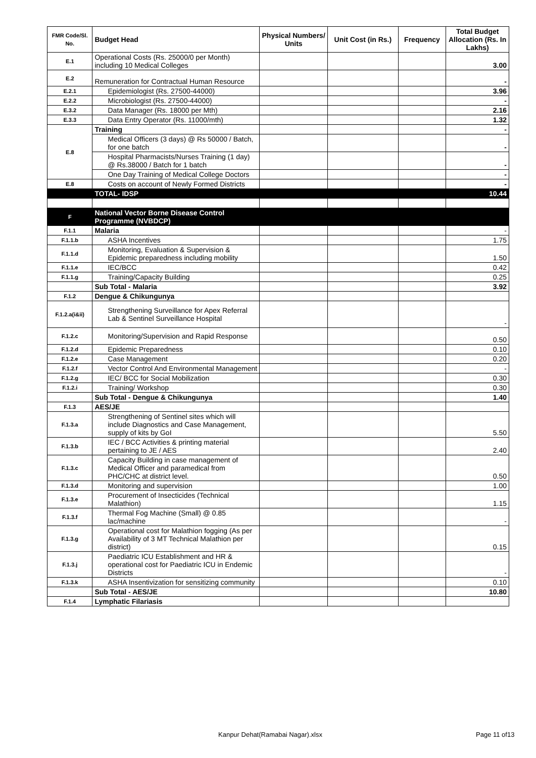| FMR Code/Sl. No. | Budget Head | Physical Numbers/ Units | Unit Cost (in Rs.) | Frequency | Total Budget Allocation (Rs. In Lakhs) |
| --- | --- | --- | --- | --- | --- |
| E.1 | Operational Costs (Rs. 25000/0 per Month) including 10 Medical Colleges | | | | 3.00 |
| E.2 | Remuneration for Contractual Human Resource | | | | - |
| E.2.1 | Epidemiologist (Rs. 27500-44000) | | | | 3.96 |
| E.2.2 | Microbiologist (Rs. 27500-44000) | | | | - |
| E.3.2 | Data Manager (Rs. 18000 per Mth) | | | | 2.16 |
| E.3.3 | Data Entry Operator (Rs. 11000/mth) | | | | 1.32 |
| E.8 | Training | | | | - |
| | Medical Officers (3 days) @ Rs 50000 / Batch, for one batch | | | | - |
| | Hospital Pharmacists/Nurses Training (1 day) @ Rs.38000 / Batch for 1 batch | | | | - |
| | One Day Training of Medical College Doctors | | | | - |
| E.8 | Costs on account of Newly Formed Districts | | | | - |
| | TOTAL- IDSP | | | | 10.44 |
| F | National Vector Borne Disease Control Programme (NVBDCP) | | | | |
| F.1.1 | Malaria | | | | - |
| F.1.1.b | ASHA Incentives | | | | 1.75 |
| F.1.1.d | Monitoring, Evaluation & Supervision & Epidemic preparedness including mobility | | | | 1.50 |
| F.1.1.e | IEC/BCC | | | | 0.42 |
| F.1.1.g | Training/Capacity Building | | | | 0.25 |
| | Sub Total - Malaria | | | | 3.92 |
| F.1.2 | Dengue & Chikungunya | | | | |
| F.1.2.a(i&ii) | Strengthening Surveillance for Apex Referral Lab & Sentinel Surveillance Hospital | | | | - |
| F.1.2.c | Monitoring/Supervision and Rapid Response | | | | 0.50 |
| F.1.2.d | Epidemic Preparedness | | | | 0.10 |
| F.1.2.e | Case Management | | | | 0.20 |
| F.1.2.f | Vector Control And Environmental Management | | | | - |
| F.1.2.g | IEC/ BCC for Social Mobilization | | | | 0.30 |
| F.1.2.i | Training/ Workshop | | | | 0.30 |
| | Sub Total - Dengue & Chikungunya | | | | 1.40 |
| F.1.3 | AES/JE | | | | |
| F.1.3.a | Strengthening of Sentinel sites which will include Diagnostics and Case Management, supply of kits by GoI | | | | 5.50 |
| F.1.3.b | IEC / BCC Activities & printing material pertaining to JE / AES | | | | 2.40 |
| F.1.3.c | Capacity Building in case management of Medical Officer and paramedical from PHC/CHC at district level. | | | | 0.50 |
| F.1.3.d | Monitoring and supervision | | | | 1.00 |
| F.1.3.e | Procurement of Insecticides (Technical Malathion) | | | | 1.15 |
| F.1.3.f | Thermal Fog Machine (Small) @ 0.85 lac/machine | | | | - |
| F.1.3.g | Operational cost for Malathion fogging (As per Availability of 3 MT Technical Malathion per district) | | | | 0.15 |
| F.1.3.j | Paediatric ICU Establishment and HR & operational cost for Paediatric ICU in Endemic Districts | | | | - |
| F.1.3.k | ASHA Insentivization for sensitizing community | | | | 0.10 |
| | Sub Total - AES/JE | | | | 10.80 |
| F.1.4 | Lymphatic Filariasis | | | | |
Kanpur Dehat(Ramabai Nagar).xlsx
Page 11 of13